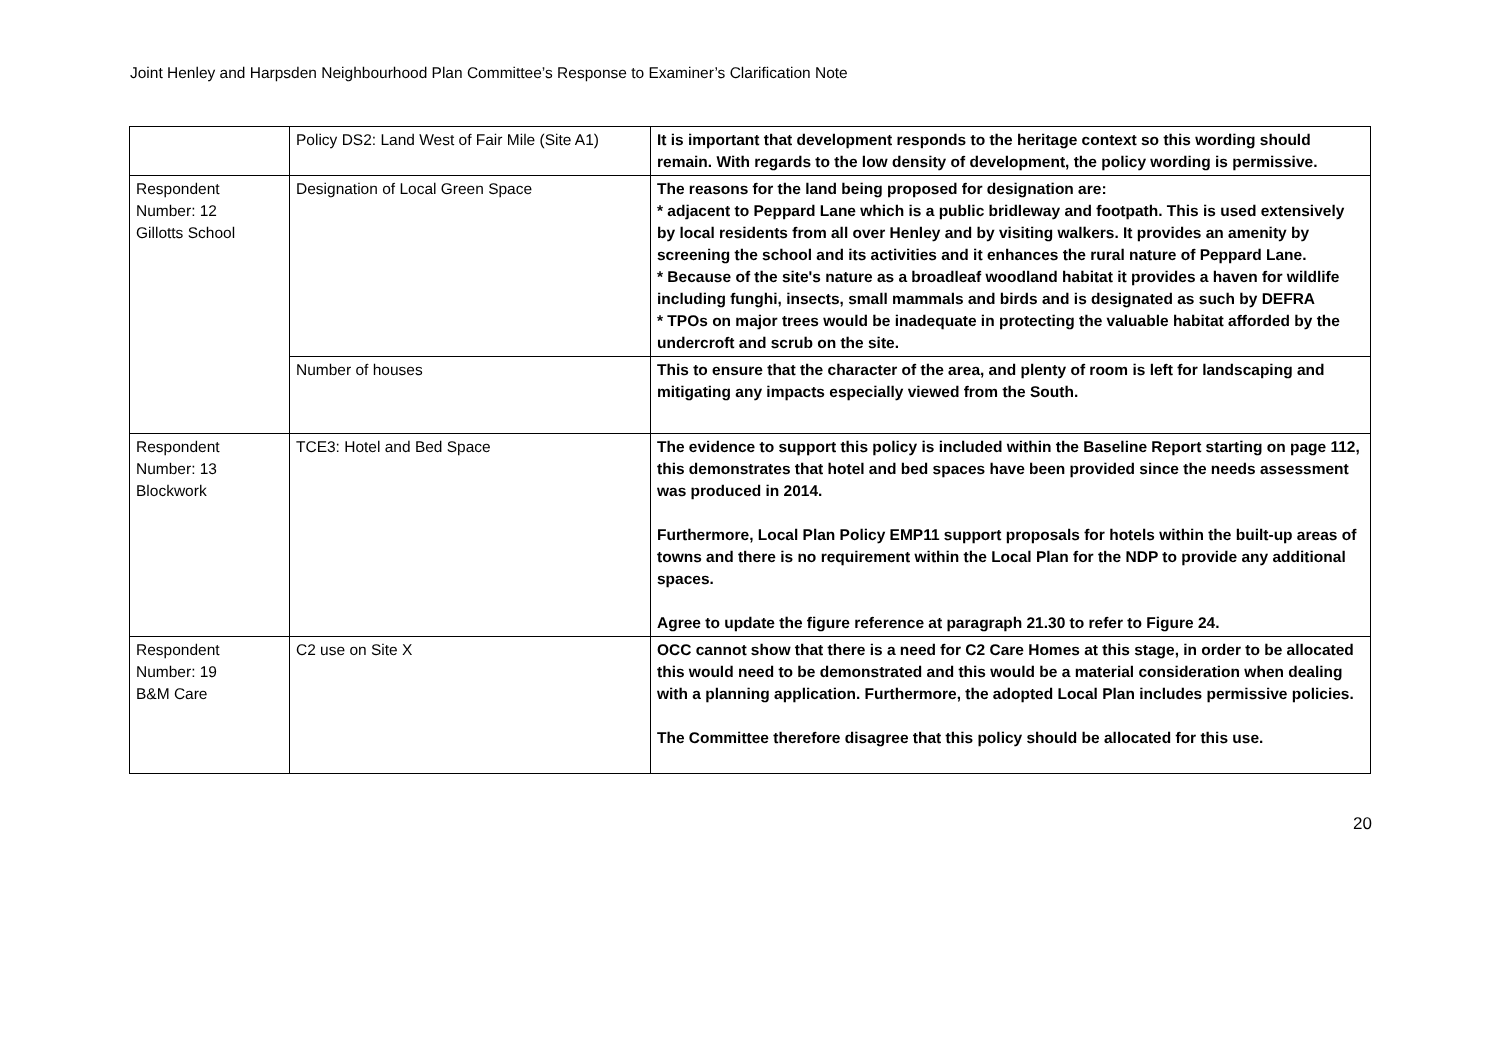Joint Henley and Harpsden Neighbourhood Plan Committee’s Response to Examiner’s Clarification Note
| | Policy DS2: Land West of Fair Mile (Site A1) | It is important that development responds to the heritage context so this wording should remain. With regards to the low density of development, the policy wording is permissive. |
| Respondent Number: 12 Gillotts School | Designation of Local Green Space | The reasons for the land being proposed for designation are: * adjacent to Peppard Lane which is a public bridleway and footpath. This is used extensively by local residents from all over Henley and by visiting walkers. It provides an amenity by screening the school and its activities and it enhances the rural nature of Peppard Lane. * Because of the site's nature as a broadleaf woodland habitat it provides a haven for wildlife including funghi, insects, small mammals and birds and is designated as such by DEFRA * TPOs on major trees would be inadequate in protecting the valuable habitat afforded by the undercroft and scrub on the site. |
| | Number of houses | This to ensure that the character of the area, and plenty of room is left for landscaping and mitigating any impacts especially viewed from the South. |
| Respondent Number: 13 Blockwork | TCE3: Hotel and Bed Space | The evidence to support this policy is included within the Baseline Report starting on page 112, this demonstrates that hotel and bed spaces have been provided since the needs assessment was produced in 2014. Furthermore, Local Plan Policy EMP11 support proposals for hotels within the built-up areas of towns and there is no requirement within the Local Plan for the NDP to provide any additional spaces. Agree to update the figure reference at paragraph 21.30 to refer to Figure 24. |
| Respondent Number: 19 B&M Care | C2 use on Site X | OCC cannot show that there is a need for C2 Care Homes at this stage, in order to be allocated this would need to be demonstrated and this would be a material consideration when dealing with a planning application. Furthermore, the adopted Local Plan includes permissive policies. The Committee therefore disagree that this policy should be allocated for this use. |
20